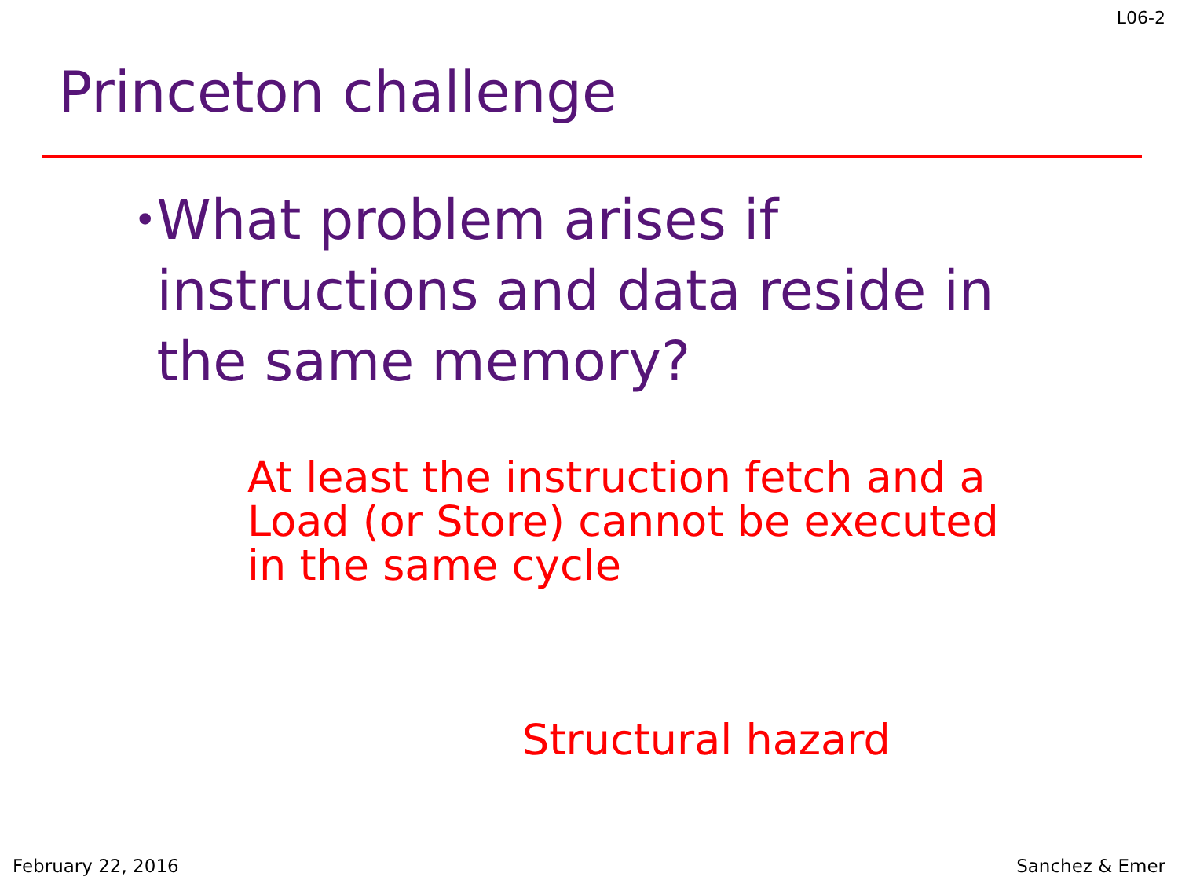L06-2
Princeton challenge
• What problem arises if instructions and data reside in the same memory?
At least the instruction fetch and a
Load (or Store) cannot be executed
in the same cycle
Structural hazard
February 22, 2016 Sanchez & Emer